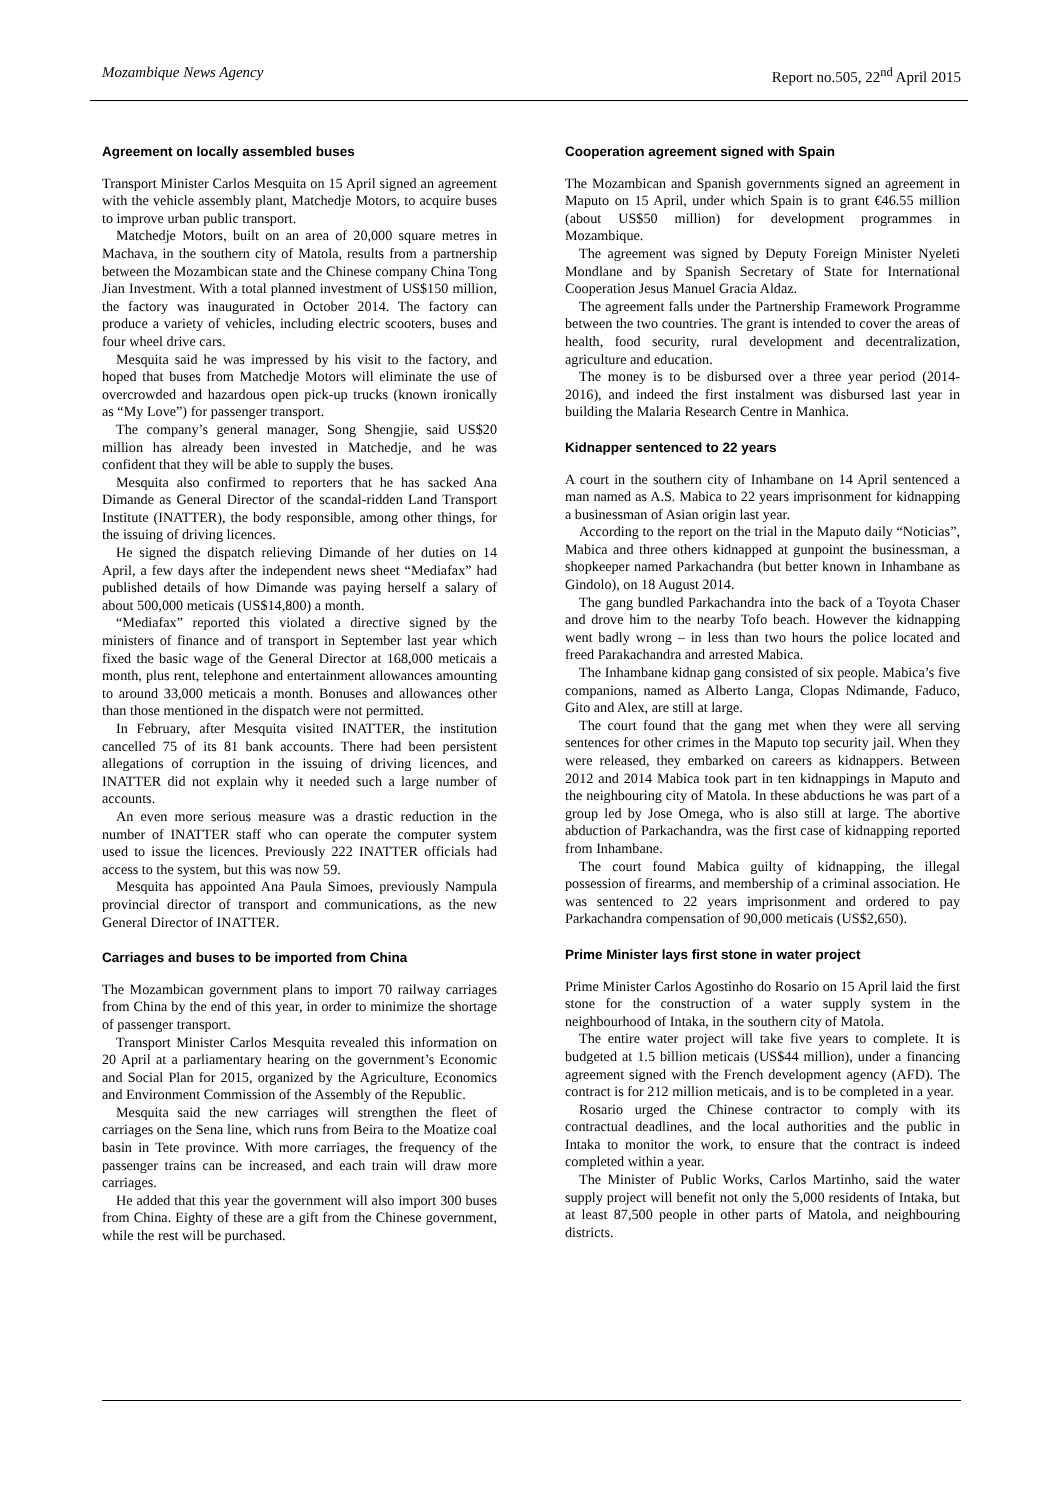Mozambique News Agency Report no.505, 22<sup>nd</sup> April 2015
Agreement on locally assembled buses
Transport Minister Carlos Mesquita on 15 April signed an agreement with the vehicle assembly plant, Matchedje Motors, to acquire buses to improve urban public transport.
Matchedje Motors, built on an area of 20,000 square metres in Machava, in the southern city of Matola, results from a partnership between the Mozambican state and the Chinese company China Tong Jian Investment. With a total planned investment of US$150 million, the factory was inaugurated in October 2014. The factory can produce a variety of vehicles, including electric scooters, buses and four wheel drive cars.
Mesquita said he was impressed by his visit to the factory, and hoped that buses from Matchedje Motors will eliminate the use of overcrowded and hazardous open pick-up trucks (known ironically as “My Love”) for passenger transport.
The company’s general manager, Song Shengjie, said US$20 million has already been invested in Matchedje, and he was confident that they will be able to supply the buses.
Mesquita also confirmed to reporters that he has sacked Ana Dimande as General Director of the scandal-ridden Land Transport Institute (INATTER), the body responsible, among other things, for the issuing of driving licences.
He signed the dispatch relieving Dimande of her duties on 14 April, a few days after the independent news sheet “Mediafax” had published details of how Dimande was paying herself a salary of about 500,000 meticais (US$14,800) a month.
“Mediafax” reported this violated a directive signed by the ministers of finance and of transport in September last year which fixed the basic wage of the General Director at 168,000 meticais a month, plus rent, telephone and entertainment allowances amounting to around 33,000 meticais a month. Bonuses and allowances other than those mentioned in the dispatch were not permitted.
In February, after Mesquita visited INATTER, the institution cancelled 75 of its 81 bank accounts. There had been persistent allegations of corruption in the issuing of driving licences, and INATTER did not explain why it needed such a large number of accounts.
An even more serious measure was a drastic reduction in the number of INATTER staff who can operate the computer system used to issue the licences. Previously 222 INATTER officials had access to the system, but this was now 59.
Mesquita has appointed Ana Paula Simoes, previously Nampula provincial director of transport and communications, as the new General Director of INATTER.
Carriages and buses to be imported from China
The Mozambican government plans to import 70 railway carriages from China by the end of this year, in order to minimize the shortage of passenger transport.
Transport Minister Carlos Mesquita revealed this information on 20 April at a parliamentary hearing on the government’s Economic and Social Plan for 2015, organized by the Agriculture, Economics and Environment Commission of the Assembly of the Republic.
Mesquita said the new carriages will strengthen the fleet of carriages on the Sena line, which runs from Beira to the Moatize coal basin in Tete province. With more carriages, the frequency of the passenger trains can be increased, and each train will draw more carriages.
He added that this year the government will also import 300 buses from China. Eighty of these are a gift from the Chinese government, while the rest will be purchased.
Cooperation agreement signed with Spain
The Mozambican and Spanish governments signed an agreement in Maputo on 15 April, under which Spain is to grant €46.55 million (about US$50 million) for development programmes in Mozambique.
The agreement was signed by Deputy Foreign Minister Nyeleti Mondlane and by Spanish Secretary of State for International Cooperation Jesus Manuel Gracia Aldaz.
The agreement falls under the Partnership Framework Programme between the two countries. The grant is intended to cover the areas of health, food security, rural development and decentralization, agriculture and education.
The money is to be disbursed over a three year period (2014-2016), and indeed the first instalment was disbursed last year in building the Malaria Research Centre in Manhica.
Kidnapper sentenced to 22 years
A court in the southern city of Inhambane on 14 April sentenced a man named as A.S. Mabica to 22 years imprisonment for kidnapping a businessman of Asian origin last year.
According to the report on the trial in the Maputo daily “Noticias”, Mabica and three others kidnapped at gunpoint the businessman, a shopkeeper named Parkachandra (but better known in Inhambane as Gindolo), on 18 August 2014.
The gang bundled Parkachandra into the back of a Toyota Chaser and drove him to the nearby Tofo beach. However the kidnapping went badly wrong – in less than two hours the police located and freed Parakachandra and arrested Mabica.
The Inhambane kidnap gang consisted of six people. Mabica’s five companions, named as Alberto Langa, Clopas Ndimande, Faduco, Gito and Alex, are still at large.
The court found that the gang met when they were all serving sentences for other crimes in the Maputo top security jail. When they were released, they embarked on careers as kidnappers. Between 2012 and 2014 Mabica took part in ten kidnappings in Maputo and the neighbouring city of Matola. In these abductions he was part of a group led by Jose Omega, who is also still at large. The abortive abduction of Parkachandra, was the first case of kidnapping reported from Inhambane.
The court found Mabica guilty of kidnapping, the illegal possession of firearms, and membership of a criminal association. He was sentenced to 22 years imprisonment and ordered to pay Parkachandra compensation of 90,000 meticais (US$2,650).
Prime Minister lays first stone in water project
Prime Minister Carlos Agostinho do Rosario on 15 April laid the first stone for the construction of a water supply system in the neighbourhood of Intaka, in the southern city of Matola.
The entire water project will take five years to complete. It is budgeted at 1.5 billion meticais (US$44 million), under a financing agreement signed with the French development agency (AFD). The contract is for 212 million meticais, and is to be completed in a year.
Rosario urged the Chinese contractor to comply with its contractual deadlines, and the local authorities and the public in Intaka to monitor the work, to ensure that the contract is indeed completed within a year.
The Minister of Public Works, Carlos Martinho, said the water supply project will benefit not only the 5,000 residents of Intaka, but at least 87,500 people in other parts of Matola, and neighbouring districts.